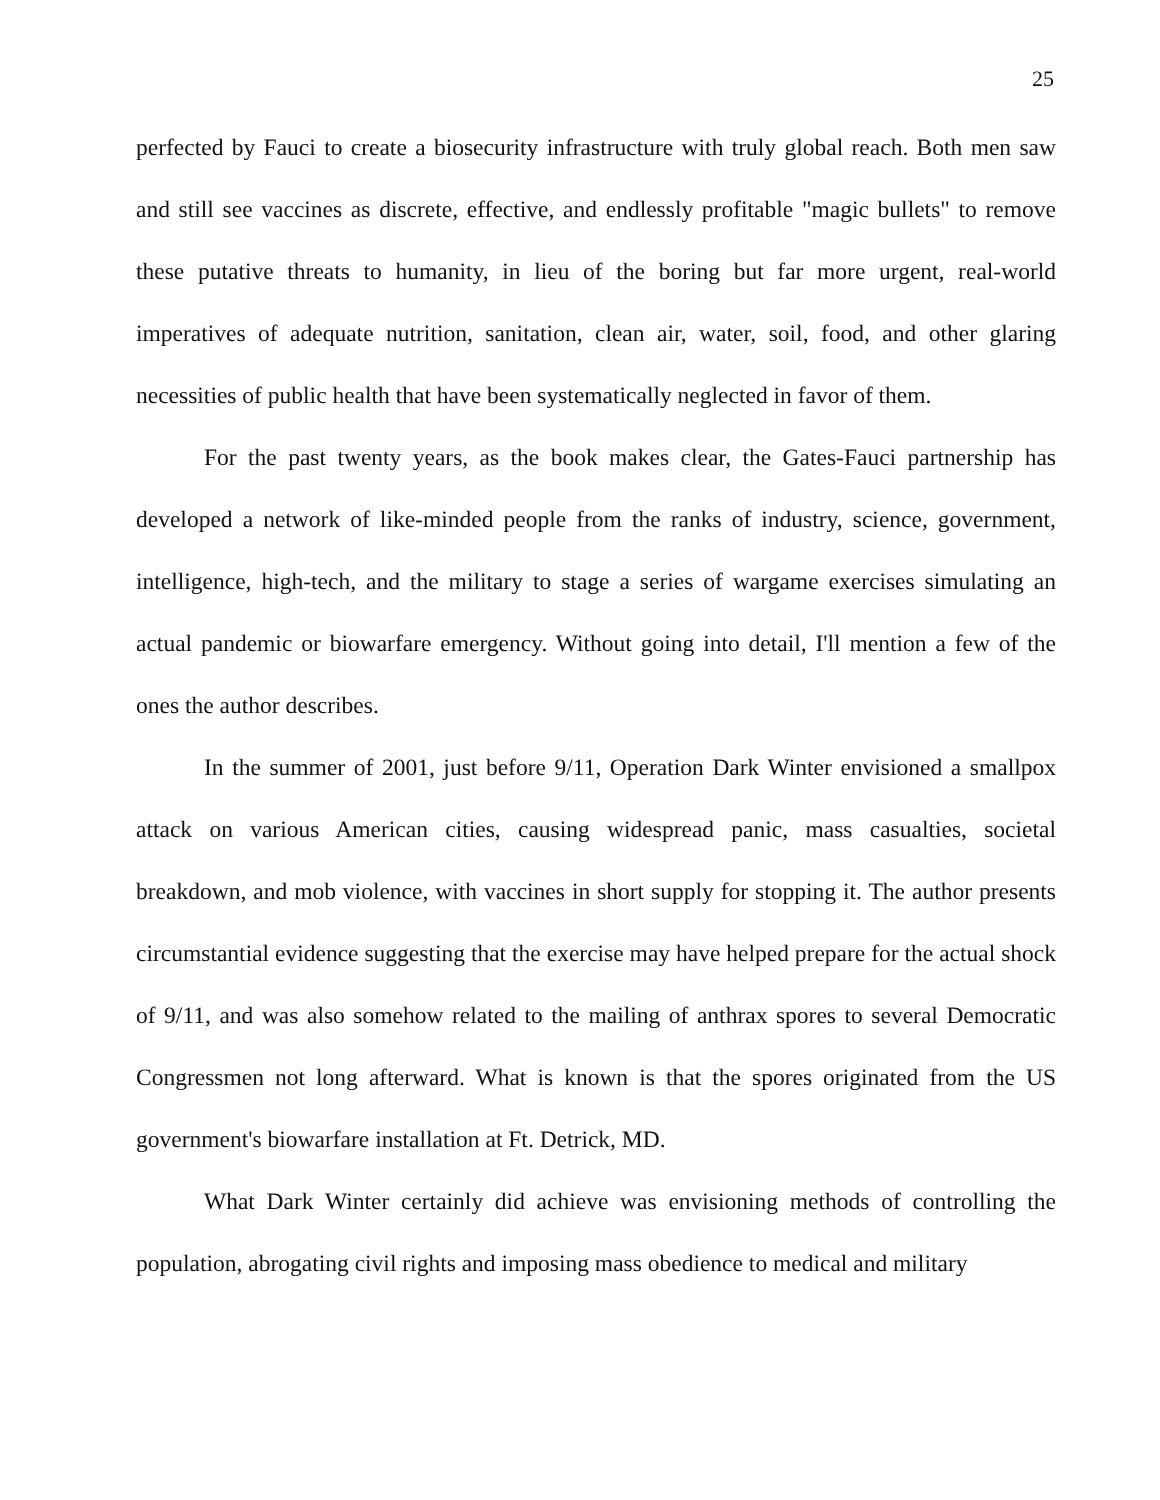25
perfected by Fauci to create a biosecurity infrastructure with truly global reach. Both men saw and still see vaccines as discrete, effective, and endlessly profitable "magic bullets" to remove these putative threats to humanity, in lieu of the boring but far more urgent, real-world imperatives of adequate nutrition, sanitation, clean air, water, soil, food, and other glaring necessities of public health that have been systematically neglected in favor of them.
For the past twenty years, as the book makes clear, the Gates-Fauci partnership has developed a network of like-minded people from the ranks of industry, science, government, intelligence, high-tech, and the military to stage a series of wargame exercises simulating an actual pandemic or biowarfare emergency. Without going into detail, I'll mention a few of the ones the author describes.
In the summer of 2001, just before 9/11, Operation Dark Winter envisioned a smallpox attack on various American cities, causing widespread panic, mass casualties, societal breakdown, and mob violence, with vaccines in short supply for stopping it. The author presents circumstantial evidence suggesting that the exercise may have helped prepare for the actual shock of 9/11, and was also somehow related to the mailing of anthrax spores to several Democratic Congressmen not long afterward. What is known is that the spores originated from the US government's biowarfare installation at Ft. Detrick, MD.
What Dark Winter certainly did achieve was envisioning methods of controlling the population, abrogating civil rights and imposing mass obedience to medical and military